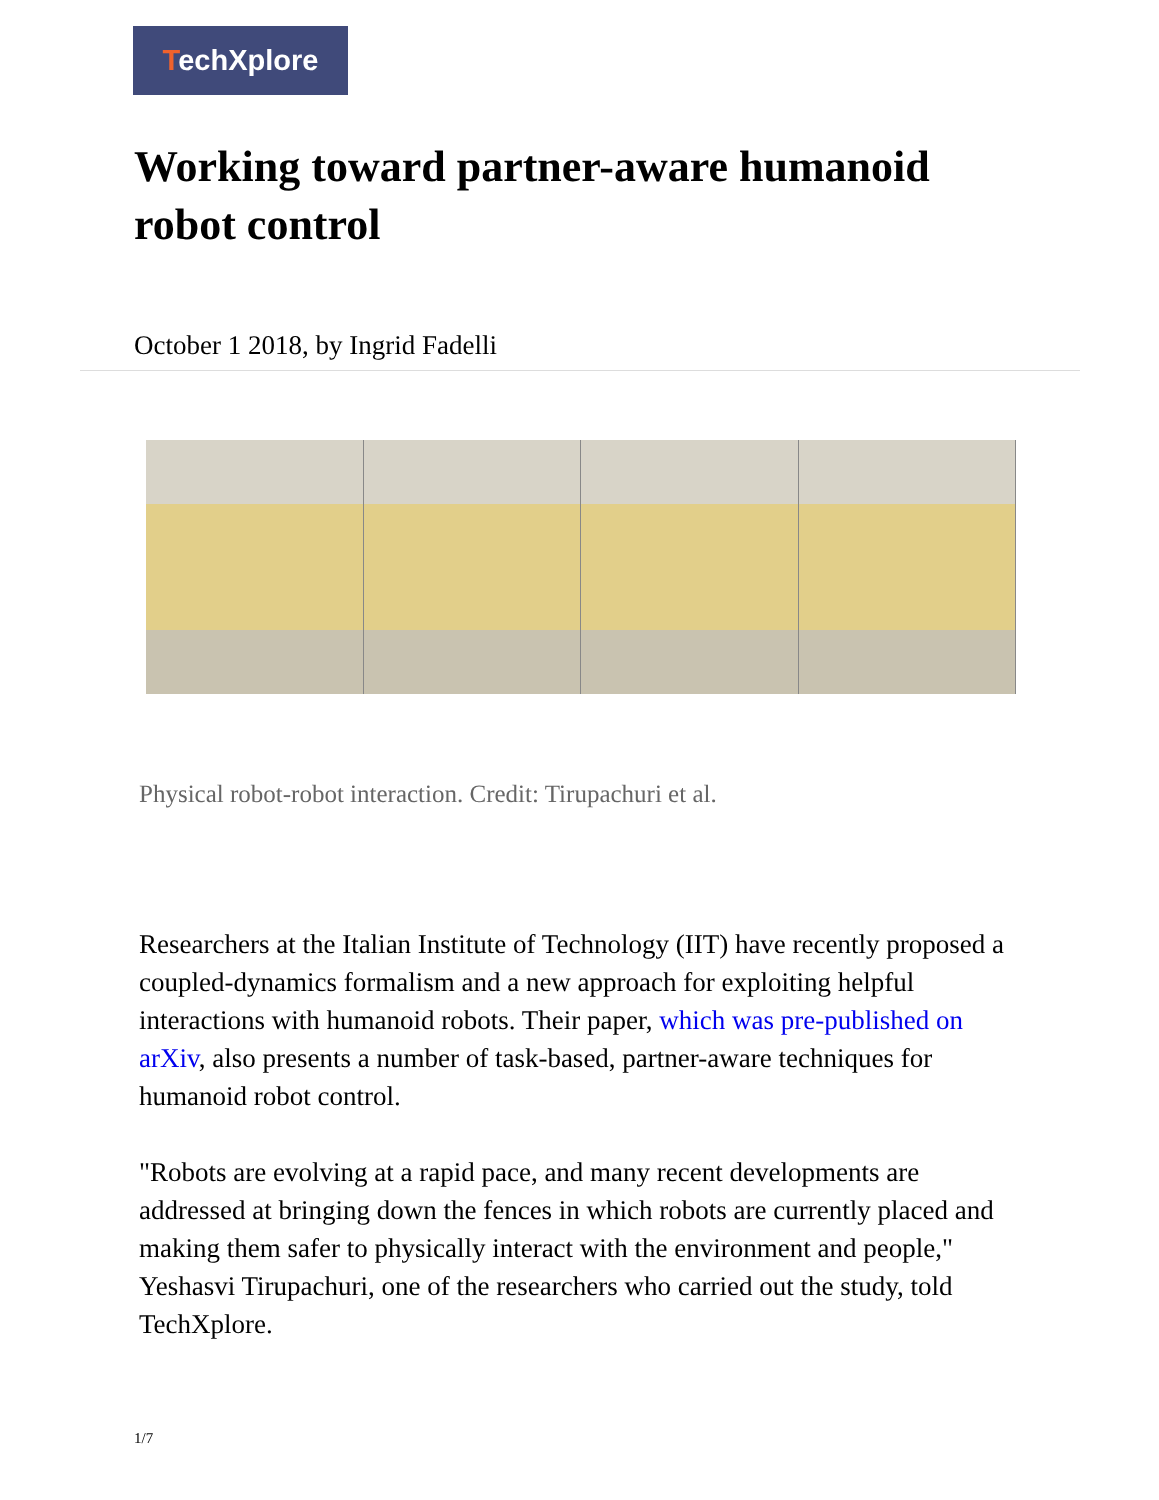TechXplore
Working toward partner-aware humanoid robot control
October 1 2018, by Ingrid Fadelli
Physical robot-robot interaction. Credit: Tirupachuri et al.
Researchers at the Italian Institute of Technology (IIT) have recently proposed a coupled-dynamics formalism and a new approach for exploiting helpful interactions with humanoid robots. Their paper, which was pre-published on arXiv, also presents a number of task-based, partner-aware techniques for humanoid robot control.
"Robots are evolving at a rapid pace, and many recent developments are addressed at bringing down the fences in which robots are currently placed and making them safer to physically interact with the environment and people," Yeshasvi Tirupachuri, one of the researchers who carried out the study, told TechXplore.
1/7